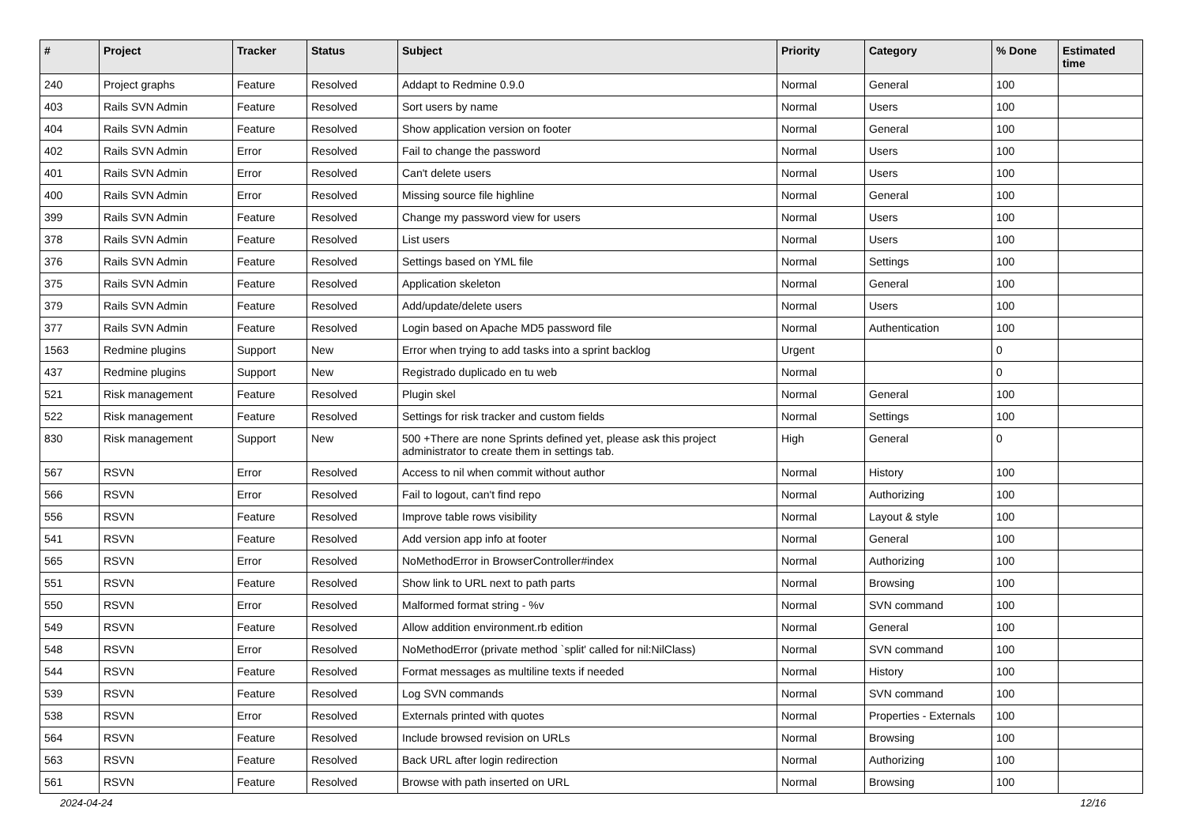| # | Project | Tracker | Status | Subject | Priority | Category | % Done | Estimated time |
| --- | --- | --- | --- | --- | --- | --- | --- | --- |
| 240 | Project graphs | Feature | Resolved | Addapt to Redmine 0.9.0 | Normal | General | 100 | |
| 403 | Rails SVN Admin | Feature | Resolved | Sort users by name | Normal | Users | 100 | |
| 404 | Rails SVN Admin | Feature | Resolved | Show application version on footer | Normal | General | 100 | |
| 402 | Rails SVN Admin | Error | Resolved | Fail to change the password | Normal | Users | 100 | |
| 401 | Rails SVN Admin | Error | Resolved | Can't delete users | Normal | Users | 100 | |
| 400 | Rails SVN Admin | Error | Resolved | Missing source file highline | Normal | General | 100 | |
| 399 | Rails SVN Admin | Feature | Resolved | Change my password view for users | Normal | Users | 100 | |
| 378 | Rails SVN Admin | Feature | Resolved | List users | Normal | Users | 100 | |
| 376 | Rails SVN Admin | Feature | Resolved | Settings based on YML file | Normal | Settings | 100 | |
| 375 | Rails SVN Admin | Feature | Resolved | Application skeleton | Normal | General | 100 | |
| 379 | Rails SVN Admin | Feature | Resolved | Add/update/delete users | Normal | Users | 100 | |
| 377 | Rails SVN Admin | Feature | Resolved | Login based on Apache MD5 password file | Normal | Authentication | 100 | |
| 1563 | Redmine plugins | Support | New | Error when trying to add tasks into a sprint backlog | Urgent | | 0 | |
| 437 | Redmine plugins | Support | New | Registrado duplicado en tu web | Normal | | 0 | |
| 521 | Risk management | Feature | Resolved | Plugin skel | Normal | General | 100 | |
| 522 | Risk management | Feature | Resolved | Settings for risk tracker and custom fields | Normal | Settings | 100 | |
| 830 | Risk management | Support | New | 500 +There are none Sprints defined yet, please ask this project administrator to create them in settings tab. | High | General | 0 | |
| 567 | RSVN | Error | Resolved | Access to nil when commit without author | Normal | History | 100 | |
| 566 | RSVN | Error | Resolved | Fail to logout, can't find repo | Normal | Authorizing | 100 | |
| 556 | RSVN | Feature | Resolved | Improve table rows visibility | Normal | Layout & style | 100 | |
| 541 | RSVN | Feature | Resolved | Add version app info at footer | Normal | General | 100 | |
| 565 | RSVN | Error | Resolved | NoMethodError in BrowserController#index | Normal | Authorizing | 100 | |
| 551 | RSVN | Feature | Resolved | Show link to URL next to path parts | Normal | Browsing | 100 | |
| 550 | RSVN | Error | Resolved | Malformed format string - %v | Normal | SVN command | 100 | |
| 549 | RSVN | Feature | Resolved | Allow addition environment.rb edition | Normal | General | 100 | |
| 548 | RSVN | Error | Resolved | NoMethodError (private method `split' called for nil:NilClass) | Normal | SVN command | 100 | |
| 544 | RSVN | Feature | Resolved | Format messages as multiline texts if needed | Normal | History | 100 | |
| 539 | RSVN | Feature | Resolved | Log SVN commands | Normal | SVN command | 100 | |
| 538 | RSVN | Error | Resolved | Externals printed with quotes | Normal | Properties - Externals | 100 | |
| 564 | RSVN | Feature | Resolved | Include browsed revision on URLs | Normal | Browsing | 100 | |
| 563 | RSVN | Feature | Resolved | Back URL after login redirection | Normal | Authorizing | 100 | |
| 561 | RSVN | Feature | Resolved | Browse with path inserted on URL | Normal | Browsing | 100 | |
2024-04-24 12/16